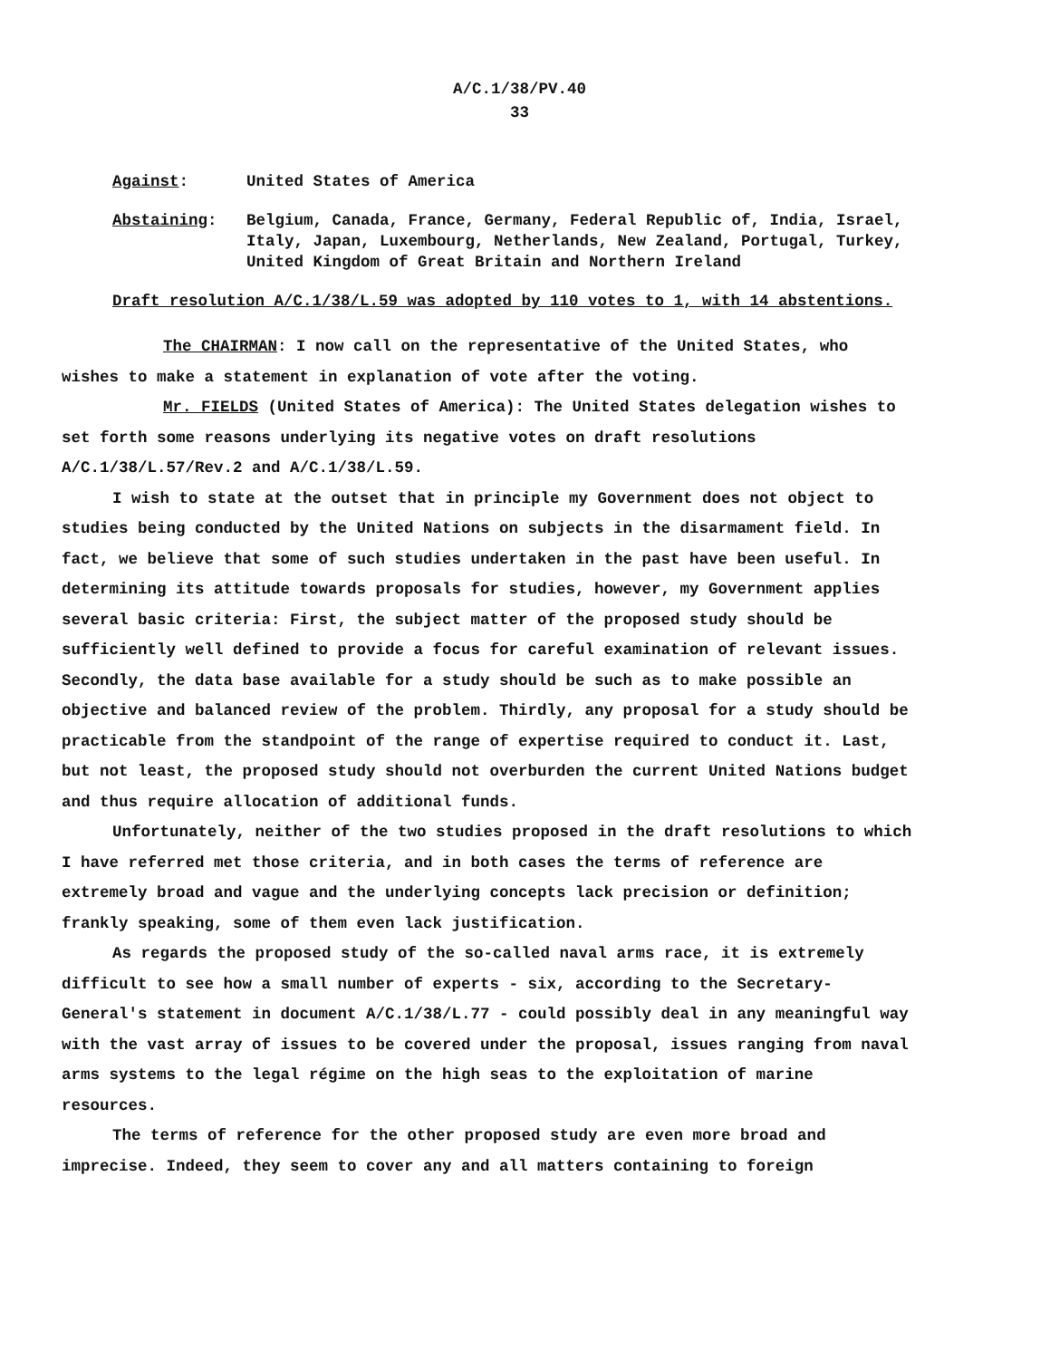A/C.1/38/PV.40
33
Against: United States of America
Abstaining: Belgium, Canada, France, Germany, Federal Republic of, India, Israel, Italy, Japan, Luxembourg, Netherlands, New Zealand, Portugal, Turkey, United Kingdom of Great Britain and Northern Ireland
Draft resolution A/C.1/38/L.59 was adopted by 110 votes to 1, with 14 abstentions.
The CHAIRMAN: I now call on the representative of the United States, who wishes to make a statement in explanation of vote after the voting.
Mr. FIELDS (United States of America): The United States delegation wishes to set forth some reasons underlying its negative votes on draft resolutions A/C.1/38/L.57/Rev.2 and A/C.1/38/L.59.
I wish to state at the outset that in principle my Government does not object to studies being conducted by the United Nations on subjects in the disarmament field. In fact, we believe that some of such studies undertaken in the past have been useful. In determining its attitude towards proposals for studies, however, my Government applies several basic criteria: First, the subject matter of the proposed study should be sufficiently well defined to provide a focus for careful examination of relevant issues. Secondly, the data base available for a study should be such as to make possible an objective and balanced review of the problem. Thirdly, any proposal for a study should be practicable from the standpoint of the range of expertise required to conduct it. Last, but not least, the proposed study should not overburden the current United Nations budget and thus require allocation of additional funds.
Unfortunately, neither of the two studies proposed in the draft resolutions to which I have referred met those criteria, and in both cases the terms of reference are extremely broad and vague and the underlying concepts lack precision or definition; frankly speaking, some of them even lack justification.
As regards the proposed study of the so-called naval arms race, it is extremely difficult to see how a small number of experts - six, according to the Secretary-General's statement in document A/C.1/38/L.77 - could possibly deal in any meaningful way with the vast array of issues to be covered under the proposal, issues ranging from naval arms systems to the legal régime on the high seas to the exploitation of marine resources.
The terms of reference for the other proposed study are even more broad and imprecise. Indeed, they seem to cover any and all matters containing to foreign